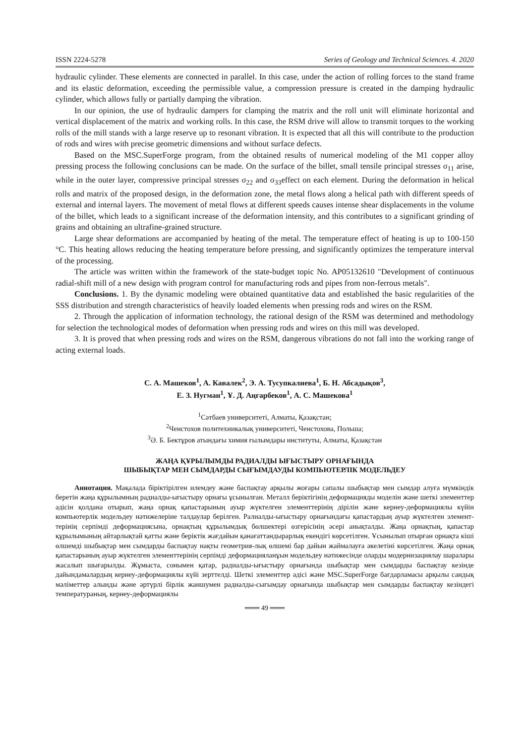ISSN 2224-5278 Series of Geology and Technical Sciences. 4. 2020
hydraulic cylinder. These elements are connected in parallel. In this case, under the action of rolling forces to the stand frame and its elastic deformation, exceeding the permissible value, a compression pressure is created in the damping hydraulic cylinder, which allows fully or partially damping the vibration.
In our opinion, the use of hydraulic dampers for clamping the matrix and the roll unit will eliminate horizontal and vertical displacement of the matrix and working rolls. In this case, the RSM drive will allow to transmit torques to the working rolls of the mill stands with a large reserve up to resonant vibration. It is expected that all this will contribute to the production of rods and wires with precise geometric dimensions and without surface defects.
Based on the MSC.SuperForge program, from the obtained results of numerical modeling of the M1 copper alloy pressing process the following conclusions can be made. On the surface of the billet, small tensile principal stresses σ<sub>11</sub> arise, while in the outer layer, compressive principal stresses σ<sub>22</sub> and σ<sub>33</sub>effect on each element. During the deformation in helical rolls and matrix of the proposed design, in the deformation zone, the metal flows along a helical path with different speeds of external and internal layers. The movement of metal flows at different speeds causes intense shear displacements in the volume of the billet, which leads to a significant increase of the deformation intensity, and this contributes to a significant grinding of grains and obtaining an ultrafine-grained structure.
Large shear deformations are accompanied by heating of the metal. The temperature effect of heating is up to 100-150 °C. This heating allows reducing the heating temperature before pressing, and significantly optimizes the temperature interval of the processing.
The article was written within the framework of the state-budget topic No. AP05132610 "Development of continuous radial-shift mill of a new design with program control for manufacturing rods and pipes from non-ferrous metals".
Conclusions. 1. By the dynamic modeling were obtained quantitative data and established the basic regularities of the SSS distribution and strength characteristics of heavily loaded elements when pressing rods and wires on the RSM.
2. Through the application of information technology, the rational design of the RSM was determined and methodology for selection the technological modes of deformation when pressing rods and wires on this mill was developed.
3. It is proved that when pressing rods and wires on the RSM, dangerous vibrations do not fall into the working range of acting external loads.
С. А. Машеков<sup>1</sup>, А. Кавалек<sup>2</sup>, Э. А. Тусупкалиева<sup>1</sup>, Б. Н. Абсадықов<sup>3</sup>,
Е. З. Нугман<sup>1</sup>, Ұ. Д. Аңғарбеков<sup>1</sup>, А. С. Машекова<sup>1</sup>
<sup>1</sup> Сәтбаев университеті, Алматы, Қазақстан;
<sup>2</sup> Ченстохов политехникалық университеті, Ченстохова, Польша;
<sup>3</sup> Ә. Б. Бектұров атындағы химия ғылымдары институты, Алматы, Қазақстан
ЖАҢА ҚҰРЫЛЫМДЫ РАДИАЛДЫ ЫҒЫСТЫРУ ОРНАҒЫНДА
ШЫБЫҚТАР МЕН СЫМДАРДЫ СЫҒЫМДАУДЫ КОМПЬЮТЕРЛІК МОДЕЛЬДЕУ
Аннотация. Мақалада біріктірілген илемдеу және баспақтау арқылы жоғары сапалы шыбықтар мен сымдар алуға мүмкіндік беретін жаңа құрылымның радиалды-ығыстыру орнағы ұсынылған. Металл беріктігінің деформацияды моделін және шеткі элементтер әдісін қолдана отырып, жаңа орнақ қапастарының ауыр жүктелген элементтерінің дірілін және кернеу-деформациялы күйін компьютерлік модельдеу нәтижелеріне талдаулар берілген. Ралиалды-ығыстыру орнағындағы қапастардың ауыр жүктелген элемент-терінің серпімді деформациясына, орнақтың құрылымдық бөлшектері өзгерісінің әсері анықталды. Жаңа орнақтың, қапастар құрылымының айтарлықтай қатты және беріктік жағдайын қанағаттандырарлық екендігі көрсетілген. Ұсынылып отырған орнақта кіші өлшемді шыбықтар мен сымдарды баспақтау нақты геометрия-лық өлшемі бар дайын жаймалауға әкелетіні көрсетілген. Жаңа орнақ қапастарының ауыр жүктелген элементтерінің серпімді деформацияланұын модельдеу нәтижесінде оларды модернизациялау шаралары жасалып шығарылды. Жұмыста, сонымен қатар, радиалды-ығыстыру орнағында шыбықтар мен сымдарды баспақтау кезінде дайындамалардың кернеу-деформациялы күйі зерттелді. Шеткі элементтер әдісі және MSC.SuperForge бағдарламасы арқылы сандық мәліметтер алынды және әртүрлі бірлік жаншумен радиалды-сығымдау орнағында шыбықтар мен сымдарды баспақтау кезіндегі температураның, кернеу-деформациялы
═══ 49 ═══